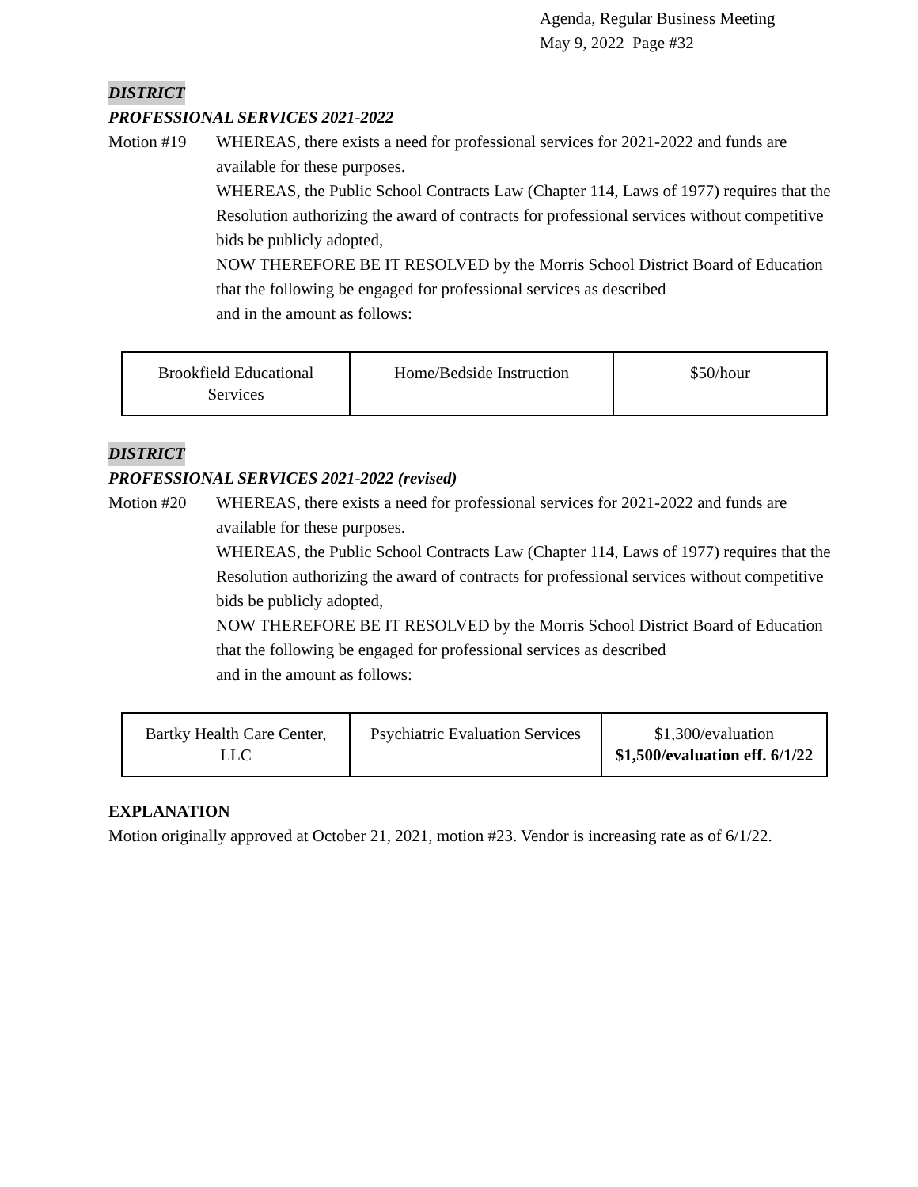Agenda, Regular Business Meeting
May 9, 2022 Page #32
DISTRICT
PROFESSIONAL SERVICES 2021-2022
Motion #19 WHEREAS, there exists a need for professional services for 2021-2022 and funds are available for these purposes.
WHEREAS, the Public School Contracts Law (Chapter 114, Laws of 1977) requires that the Resolution authorizing the award of contracts for professional services without competitive bids be publicly adopted,
NOW THEREFORE BE IT RESOLVED by the Morris School District Board of Education that the following be engaged for professional services as described
and in the amount as follows:
| Brookfield Educational Services | Home/Bedside Instruction | $50/hour |
DISTRICT
PROFESSIONAL SERVICES 2021-2022 (revised)
Motion #20 WHEREAS, there exists a need for professional services for 2021-2022 and funds are available for these purposes.
WHEREAS, the Public School Contracts Law (Chapter 114, Laws of 1977) requires that the Resolution authorizing the award of contracts for professional services without competitive bids be publicly adopted,
NOW THEREFORE BE IT RESOLVED by the Morris School District Board of Education that the following be engaged for professional services as described
and in the amount as follows:
| Bartky Health Care Center, LLC | Psychiatric Evaluation Services | $1,300/evaluation $1,500/evaluation eff. 6/1/22 |
EXPLANATION
Motion originally approved at October 21, 2021, motion #23. Vendor is increasing rate as of 6/1/22.